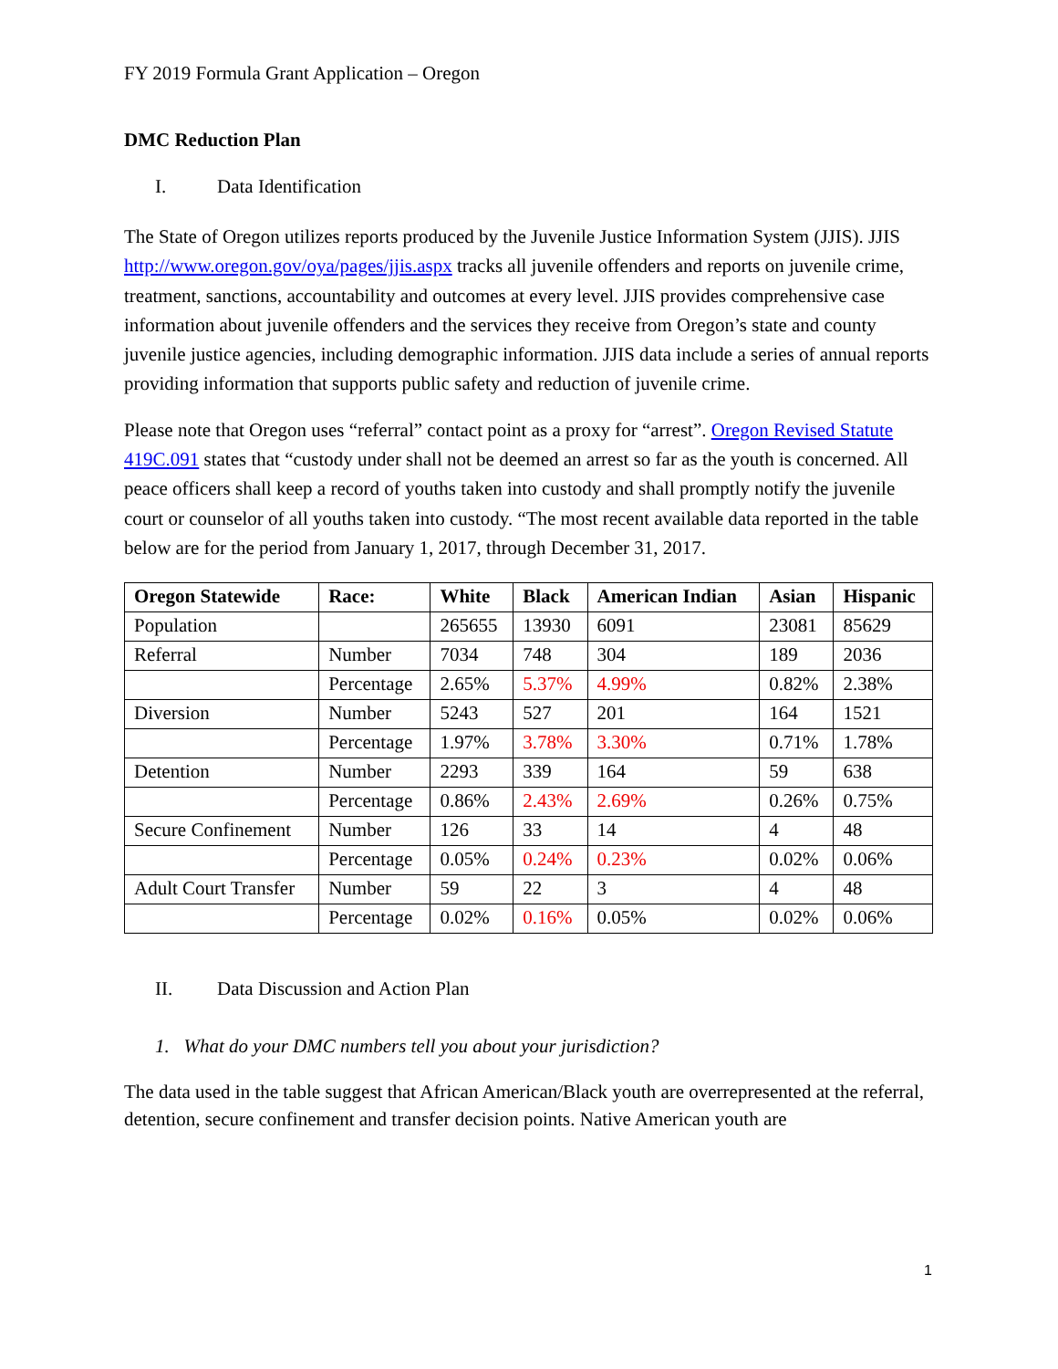FY 2019 Formula Grant Application – Oregon
DMC Reduction Plan
I. Data Identification
The State of Oregon utilizes reports produced by the Juvenile Justice Information System (JJIS). JJIS http://www.oregon.gov/oya/pages/jjis.aspx tracks all juvenile offenders and reports on juvenile crime, treatment, sanctions, accountability and outcomes at every level. JJIS provides comprehensive case information about juvenile offenders and the services they receive from Oregon’s state and county juvenile justice agencies, including demographic information. JJIS data include a series of annual reports providing information that supports public safety and reduction of juvenile crime.
Please note that Oregon uses “referral” contact point as a proxy for “arrest”. Oregon Revised Statute 419C.091 states that “custody under shall not be deemed an arrest so far as the youth is concerned. All peace officers shall keep a record of youths taken into custody and shall promptly notify the juvenile court or counselor of all youths taken into custody. “The most recent available data reported in the table below are for the period from January 1, 2017, through December 31, 2017.
| Oregon Statewide | Race: | White | Black | American Indian | Asian | Hispanic |
| --- | --- | --- | --- | --- | --- | --- |
| Population | | 265655 | 13930 | 6091 | 23081 | 85629 |
| Referral | Number | 7034 | 748 | 304 | 189 | 2036 |
| | Percentage | 2.65% | 5.37% | 4.99% | 0.82% | 2.38% |
| Diversion | Number | 5243 | 527 | 201 | 164 | 1521 |
| | Percentage | 1.97% | 3.78% | 3.30% | 0.71% | 1.78% |
| Detention | Number | 2293 | 339 | 164 | 59 | 638 |
| | Percentage | 0.86% | 2.43% | 2.69% | 0.26% | 0.75% |
| Secure Confinement | Number | 126 | 33 | 14 | 4 | 48 |
| | Percentage | 0.05% | 0.24% | 0.23% | 0.02% | 0.06% |
| Adult Court Transfer | Number | 59 | 22 | 3 | 4 | 48 |
| | Percentage | 0.02% | 0.16% | 0.05% | 0.02% | 0.06% |
II. Data Discussion and Action Plan
1. What do your DMC numbers tell you about your jurisdiction?
The data used in the table suggest that African American/Black youth are overrepresented at the referral, detention, secure confinement and transfer decision points. Native American youth are
1